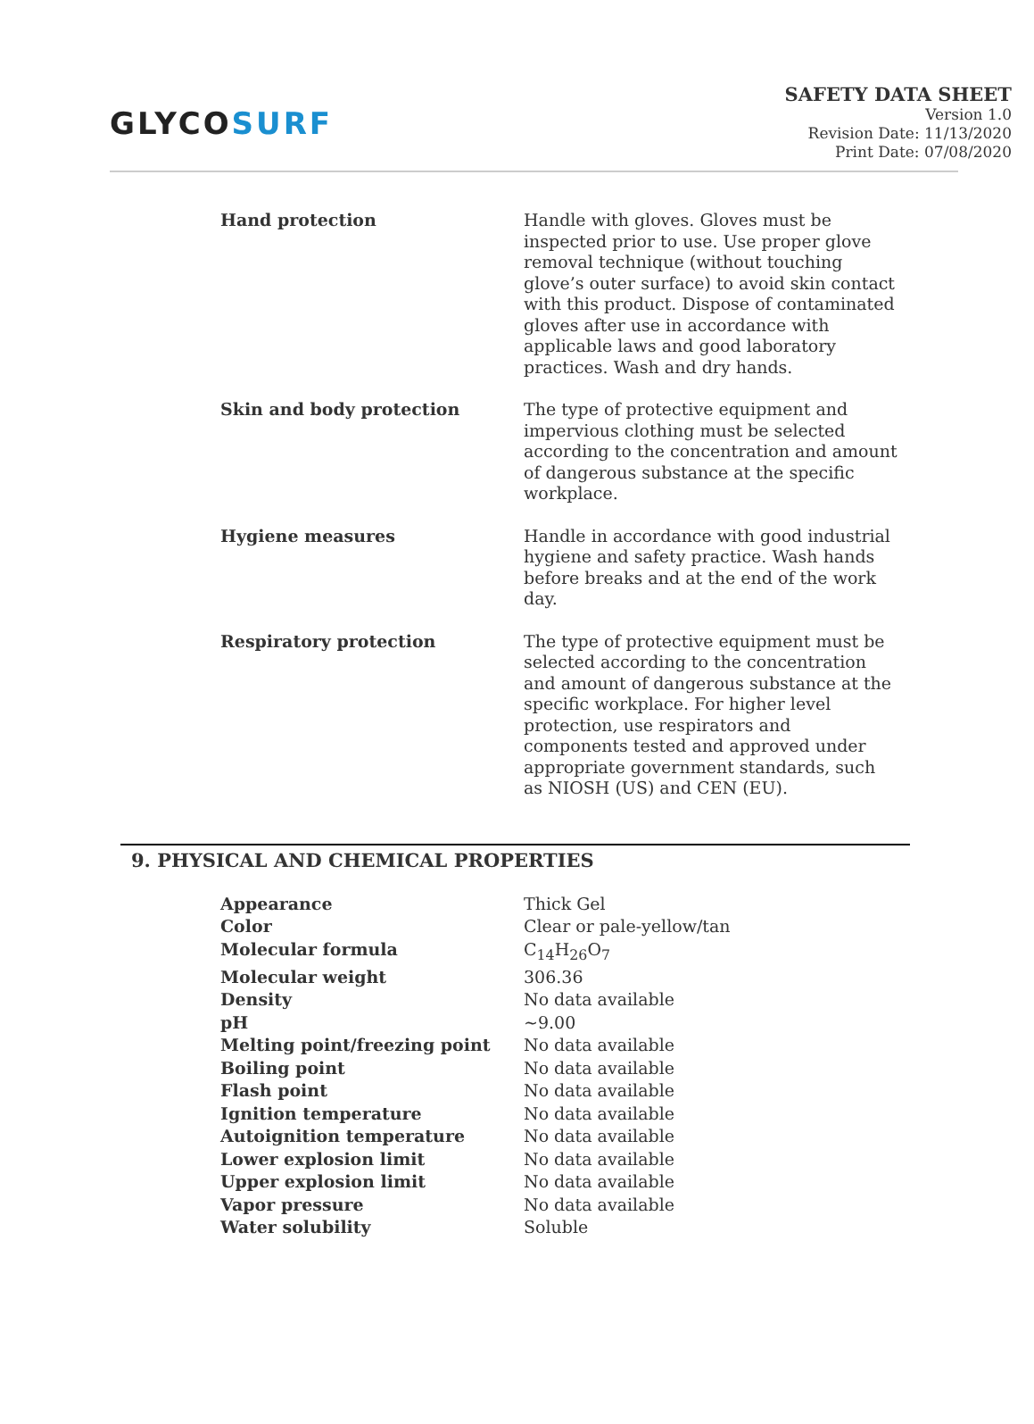GLYCOSURF
SAFETY DATA SHEET
Version 1.0
Revision Date: 11/13/2020
Print Date: 07/08/2020
| Hand protection | Handle with gloves. Gloves must be inspected prior to use. Use proper glove removal technique (without touching glove’s outer surface) to avoid skin contact with this product. Dispose of contaminated gloves after use in accordance with applicable laws and good laboratory practices. Wash and dry hands. |
| Skin and body protection | The type of protective equipment and impervious clothing must be selected according to the concentration and amount of dangerous substance at the specific workplace. |
| Hygiene measures | Handle in accordance with good industrial hygiene and safety practice. Wash hands before breaks and at the end of the work day. |
| Respiratory protection | The type of protective equipment must be selected according to the concentration and amount of dangerous substance at the specific workplace. For higher level protection, use respirators and components tested and approved under appropriate government standards, such as NIOSH (US) and CEN (EU). |
9. PHYSICAL AND CHEMICAL PROPERTIES
| Appearance | Thick Gel |
| Color | Clear or pale-yellow/tan |
| Molecular formula | C<sub>14</sub>H<sub>26</sub>O<sub>7</sub> |
| Molecular weight | 306.36 |
| Density | No data available |
| pH | ~9.00 |
| Melting point/freezing point | No data available |
| Boiling point | No data available |
| Flash point | No data available |
| Ignition temperature | No data available |
| Autoignition temperature | No data available |
| Lower explosion limit | No data available |
| Upper explosion limit | No data available |
| Vapor pressure | No data available |
| Water solubility | Soluble |